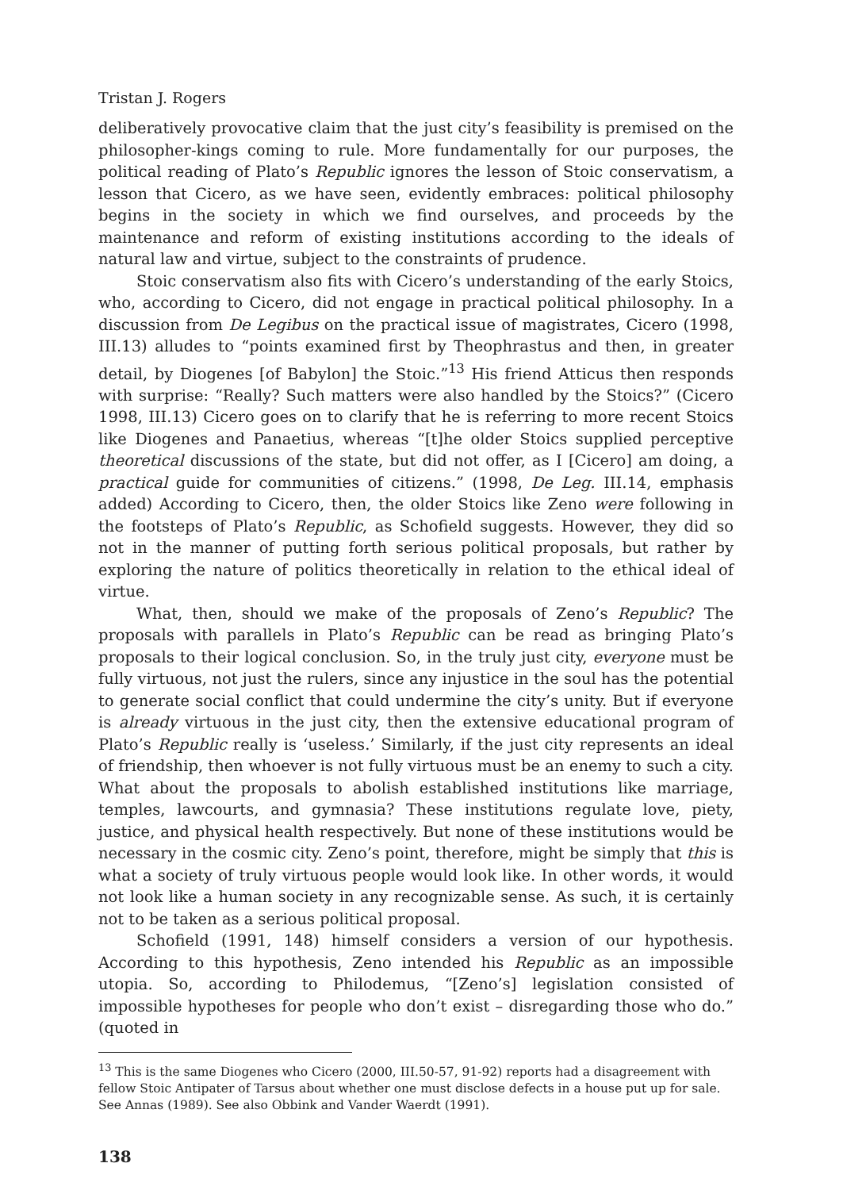Tristan J. Rogers
deliberatively provocative claim that the just city’s feasibility is premised on the philosopher-kings coming to rule. More fundamentally for our purposes, the political reading of Plato’s Republic ignores the lesson of Stoic conservatism, a lesson that Cicero, as we have seen, evidently embraces: political philosophy begins in the society in which we find ourselves, and proceeds by the maintenance and reform of existing institutions according to the ideals of natural law and virtue, subject to the constraints of prudence.
Stoic conservatism also fits with Cicero’s understanding of the early Stoics, who, according to Cicero, did not engage in practical political philosophy. In a discussion from De Legibus on the practical issue of magistrates, Cicero (1998, III.13) alludes to “points examined first by Theophrastus and then, in greater detail, by Diogenes [of Babylon] the Stoic.”<sup>13</sup> His friend Atticus then responds with surprise: “Really? Such matters were also handled by the Stoics?” (Cicero 1998, III.13) Cicero goes on to clarify that he is referring to more recent Stoics like Diogenes and Panaetius, whereas “[t]he older Stoics supplied perceptive theoretical discussions of the state, but did not offer, as I [Cicero] am doing, a practical guide for communities of citizens.” (1998, De Leg. III.14, emphasis added) According to Cicero, then, the older Stoics like Zeno were following in the footsteps of Plato’s Republic, as Schofield suggests. However, they did so not in the manner of putting forth serious political proposals, but rather by exploring the nature of politics theoretically in relation to the ethical ideal of virtue.
What, then, should we make of the proposals of Zeno’s Republic? The proposals with parallels in Plato’s Republic can be read as bringing Plato’s proposals to their logical conclusion. So, in the truly just city, everyone must be fully virtuous, not just the rulers, since any injustice in the soul has the potential to generate social conflict that could undermine the city’s unity. But if everyone is already virtuous in the just city, then the extensive educational program of Plato’s Republic really is ‘useless.’ Similarly, if the just city represents an ideal of friendship, then whoever is not fully virtuous must be an enemy to such a city. What about the proposals to abolish established institutions like marriage, temples, lawcourts, and gymnasia? These institutions regulate love, piety, justice, and physical health respectively. But none of these institutions would be necessary in the cosmic city. Zeno’s point, therefore, might be simply that this is what a society of truly virtuous people would look like. In other words, it would not look like a human society in any recognizable sense. As such, it is certainly not to be taken as a serious political proposal.
Schofield (1991, 148) himself considers a version of our hypothesis. According to this hypothesis, Zeno intended his Republic as an impossible utopia. So, according to Philodemus, “[Zeno’s] legislation consisted of impossible hypotheses for people who don’t exist – disregarding those who do.” (quoted in
<sup>13</sup> This is the same Diogenes who Cicero (2000, III.50-57, 91-92) reports had a disagreement with fellow Stoic Antipater of Tarsus about whether one must disclose defects in a house put up for sale. See Annas (1989). See also Obbink and Vander Waerdt (1991).
138